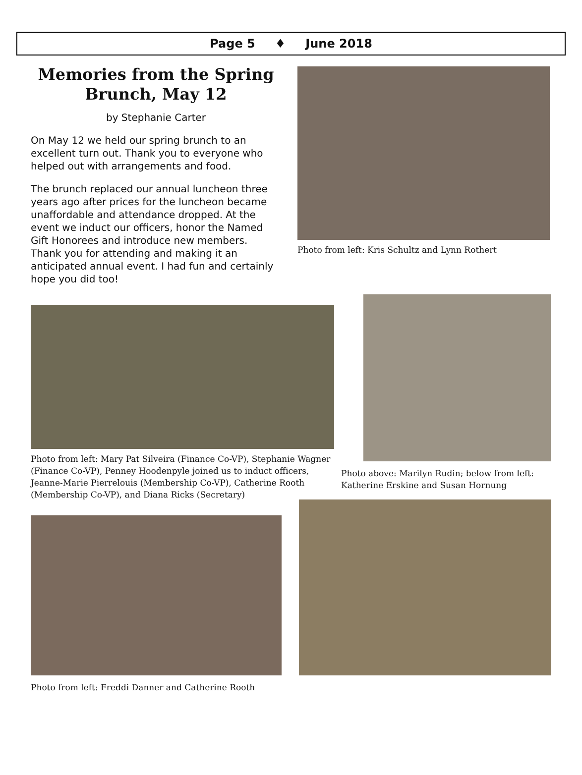Page 5 ♦ June 2018
Memories from the Spring Brunch, May 12
by Stephanie Carter
On May 12 we held our spring brunch to an excellent turn out. Thank you to everyone who helped out with arrangements and food.
The brunch replaced our annual luncheon three years ago after prices for the luncheon became unaffordable and attendance dropped. At the event we induct our officers, honor the Named Gift Honorees and introduce new members. Thank you for attending and making it an anticipated annual event. I had fun and certainly hope you did too!
Photo from left: Kris Schultz and Lynn Rothert
Photo from left: Mary Pat Silveira (Finance Co-VP), Stephanie Wagner (Finance Co-VP), Penney Hoodenpyle joined us to induct officers, Jeanne-Marie Pierrelouis (Membership Co-VP), Catherine Rooth (Membership Co-VP), and Diana Ricks (Secretary)
Photo above: Marilyn Rudin; below from left: Katherine Erskine and Susan Hornung
Photo from left: Freddi Danner and Catherine Rooth